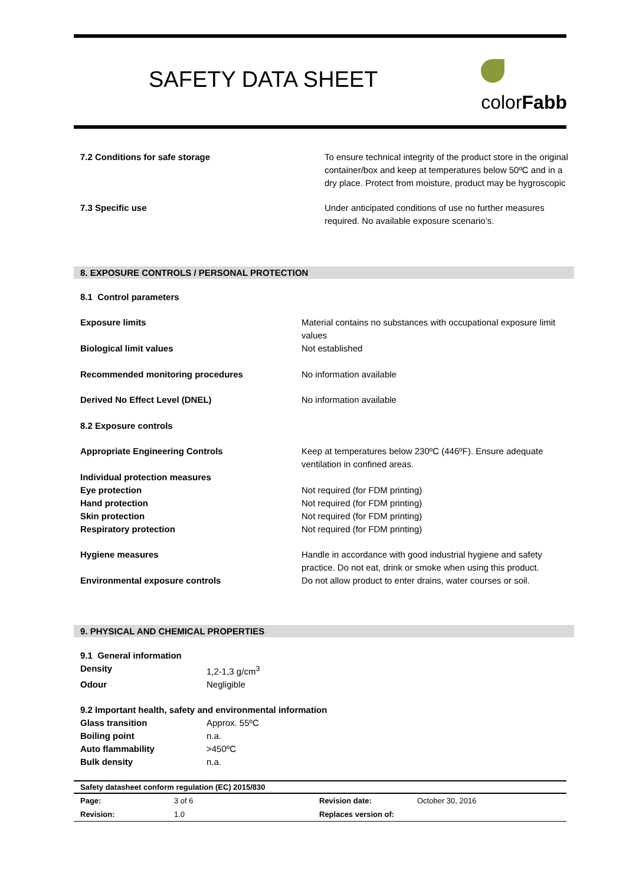SAFETY DATA SHEET
colorFabb
| 7.2 Conditions for safe storage | To ensure technical integrity of the product store in the original container/box and keep at temperatures below 50ºC and in a dry place. Protect from moisture, product may be hygroscopic |
| 7.3 Specific use | Under anticipated conditions of use no further measures required. No available exposure scenario’s. |
8. EXPOSURE CONTROLS / PERSONAL PROTECTION
| 8.1 Control parameters | |
| Exposure limits | Material contains no substances with occupational exposure limit values |
| Biological limit values | Not established |
| Recommended monitoring procedures | No information available |
| Derived No Effect Level (DNEL) | No information available |
| 8.2 Exposure controls | |
| Appropriate Engineering Controls | Keep at temperatures below 230ºC (446ºF). Ensure adequate ventilation in confined areas. |
| Individual protection measures | |
| Eye protection | Not required (for FDM printing) |
| Hand protection | Not required (for FDM printing) |
| Skin protection | Not required (for FDM printing) |
| Respiratory protection | Not required (for FDM printing) |
| Hygiene measures | Handle in accordance with good industrial hygiene and safety practice. Do not eat, drink or smoke when using this product. |
| Environmental exposure controls | Do not allow product to enter drains, water courses or soil. |
9. PHYSICAL AND CHEMICAL PROPERTIES
| 9.1 General information | |
| Density | 1,2-1,3 g/cm<sup>3</sup> |
| Odour | Negligible |
| 9.2 Important health, safety and environmental information | |
| Glass transition | Approx. 55ºC |
| Boiling point | n.a. |
| Auto flammability | >450ºC |
| Bulk density | n.a. |
| Safety datasheet conform regulation (EC) 2015/830 | | | |
| Page: | 3 of 6 | Revision date: | October 30, 2016 |
| Revision: | 1.0 | Replaces version of: | |